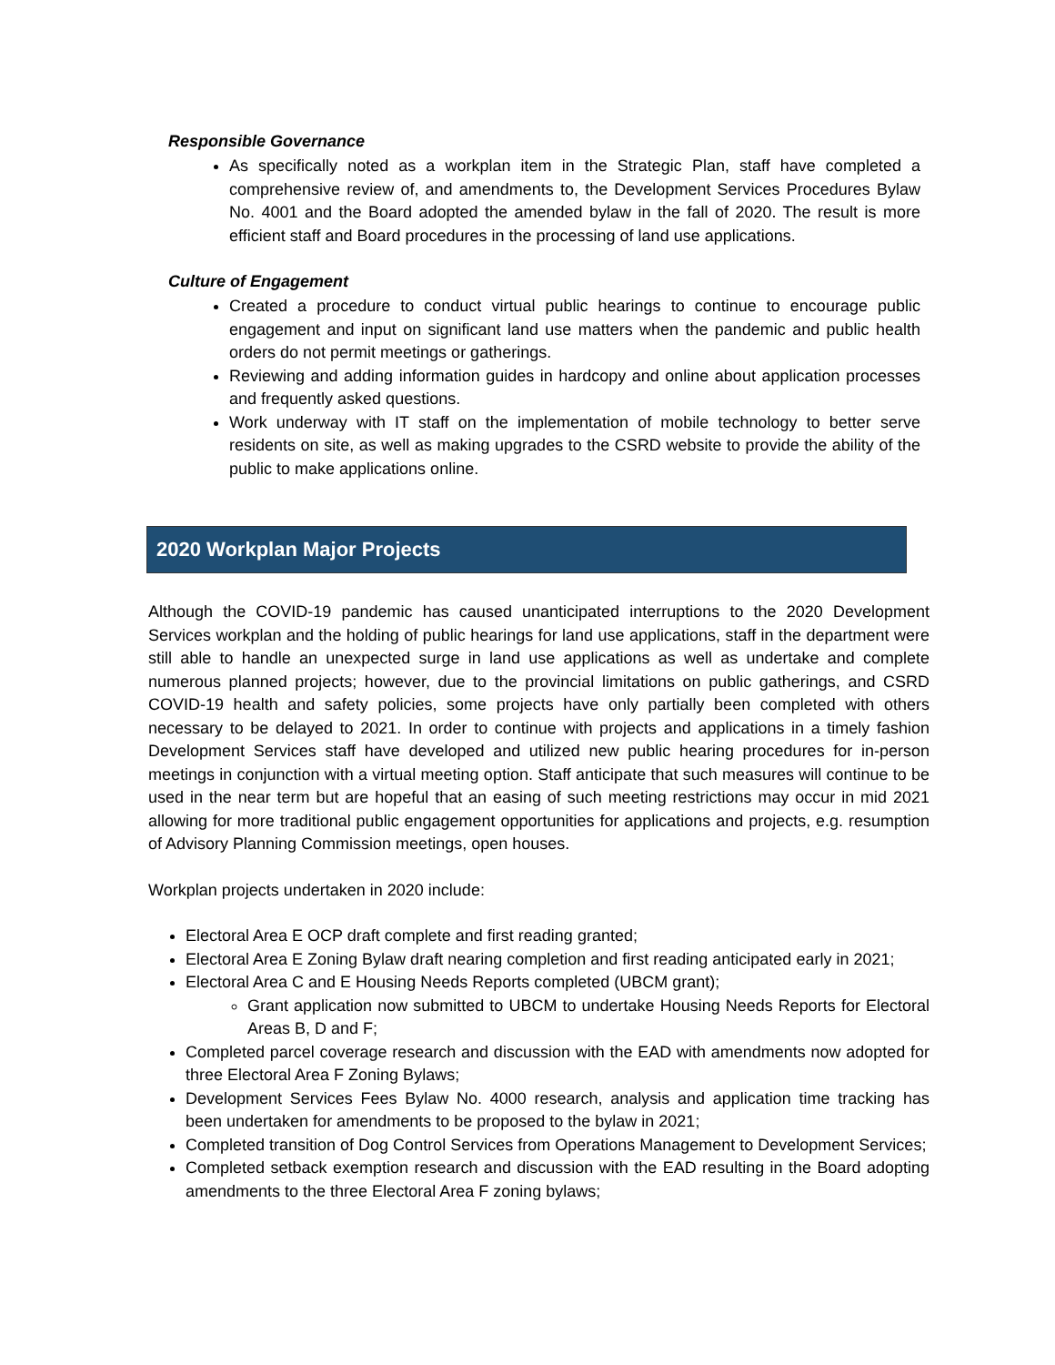Responsible Governance
As specifically noted as a workplan item in the Strategic Plan, staff have completed a comprehensive review of, and amendments to, the Development Services Procedures Bylaw No. 4001 and the Board adopted the amended bylaw in the fall of 2020. The result is more efficient staff and Board procedures in the processing of land use applications.
Culture of Engagement
Created a procedure to conduct virtual public hearings to continue to encourage public engagement and input on significant land use matters when the pandemic and public health orders do not permit meetings or gatherings.
Reviewing and adding information guides in hardcopy and online about application processes and frequently asked questions.
Work underway with IT staff on the implementation of mobile technology to better serve residents on site, as well as making upgrades to the CSRD website to provide the ability of the public to make applications online.
2020 Workplan Major Projects
Although the COVID-19 pandemic has caused unanticipated interruptions to the 2020 Development Services workplan and the holding of public hearings for land use applications, staff in the department were still able to handle an unexpected surge in land use applications as well as undertake and complete numerous planned projects; however, due to the provincial limitations on public gatherings, and CSRD COVID-19 health and safety policies, some projects have only partially been completed with others necessary to be delayed to 2021. In order to continue with projects and applications in a timely fashion Development Services staff have developed and utilized new public hearing procedures for in-person meetings in conjunction with a virtual meeting option. Staff anticipate that such measures will continue to be used in the near term but are hopeful that an easing of such meeting restrictions may occur in mid 2021 allowing for more traditional public engagement opportunities for applications and projects, e.g. resumption of Advisory Planning Commission meetings, open houses.
Workplan projects undertaken in 2020 include:
Electoral Area E OCP draft complete and first reading granted;
Electoral Area E Zoning Bylaw draft nearing completion and first reading anticipated early in 2021;
Electoral Area C and E Housing Needs Reports completed (UBCM grant);
Grant application now submitted to UBCM to undertake Housing Needs Reports for Electoral Areas B, D and F;
Completed parcel coverage research and discussion with the EAD with amendments now adopted for three Electoral Area F Zoning Bylaws;
Development Services Fees Bylaw No. 4000 research, analysis and application time tracking has been undertaken for amendments to be proposed to the bylaw in 2021;
Completed transition of Dog Control Services from Operations Management to Development Services;
Completed setback exemption research and discussion with the EAD resulting in the Board adopting amendments to the three Electoral Area F zoning bylaws;